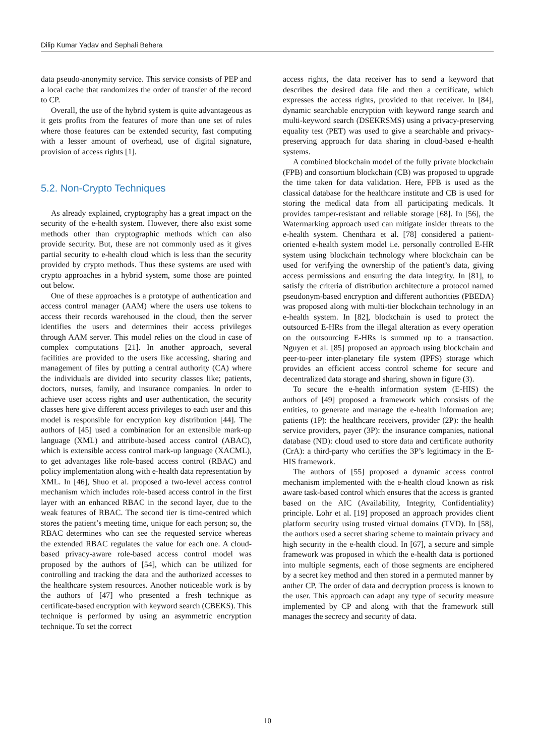Dilip Kumar Yadav and Sephali Behera
data pseudo-anonymity service. This service consists of PEP and a local cache that randomizes the order of transfer of the record to CP.
Overall, the use of the hybrid system is quite advantageous as it gets profits from the features of more than one set of rules where those features can be extended security, fast computing with a lesser amount of overhead, use of digital signature, provision of access rights [1].
5.2. Non-Crypto Techniques
As already explained, cryptography has a great impact on the security of the e-health system. However, there also exist some methods other than cryptographic methods which can also provide security. But, these are not commonly used as it gives partial security to e-health cloud which is less than the security provided by crypto methods. Thus these systems are used with crypto approaches in a hybrid system, some those are pointed out below.
One of these approaches is a prototype of authentication and access control manager (AAM) where the users use tokens to access their records warehoused in the cloud, then the server identifies the users and determines their access privileges through AAM server. This model relies on the cloud in case of complex computations [21]. In another approach, several facilities are provided to the users like accessing, sharing and management of files by putting a central authority (CA) where the individuals are divided into security classes like; patients, doctors, nurses, family, and insurance companies. In order to achieve user access rights and user authentication, the security classes here give different access privileges to each user and this model is responsible for encryption key distribution [44]. The authors of [45] used a combination for an extensible mark-up language (XML) and attribute-based access control (ABAC), which is extensible access control mark-up language (XACML), to get advantages like role-based access control (RBAC) and policy implementation along with e-health data representation by XML. In [46], Shuo et al. proposed a two-level access control mechanism which includes role-based access control in the first layer with an enhanced RBAC in the second layer, due to the weak features of RBAC. The second tier is time-centred which stores the patient’s meeting time, unique for each person; so, the RBAC determines who can see the requested service whereas the extended RBAC regulates the value for each one. A cloud-based privacy-aware role-based access control model was proposed by the authors of [54], which can be utilized for controlling and tracking the data and the authorized accesses to the healthcare system resources. Another noticeable work is by the authors of [47] who presented a fresh technique as certificate-based encryption with keyword search (CBEKS). This technique is performed by using an asymmetric encryption technique. To set the correct
access rights, the data receiver has to send a keyword that describes the desired data file and then a certificate, which expresses the access rights, provided to that receiver. In [84], dynamic searchable encryption with keyword range search and multi-keyword search (DSEKRSMS) using a privacy-preserving equality test (PET) was used to give a searchable and privacy-preserving approach for data sharing in cloud-based e-health systems.
A combined blockchain model of the fully private blockchain (FPB) and consortium blockchain (CB) was proposed to upgrade the time taken for data validation. Here, FPB is used as the classical database for the healthcare institute and CB is used for storing the medical data from all participating medicals. It provides tamper-resistant and reliable storage [68]. In [56], the Watermarking approach used can mitigate insider threats to the e-health system. Chenthara et al. [78] considered a patient-oriented e-health system model i.e. personally controlled E-HR system using blockchain technology where blockchain can be used for verifying the ownership of the patient’s data, giving access permissions and ensuring the data integrity. In [81], to satisfy the criteria of distribution architecture a protocol named pseudonym-based encryption and different authorities (PBEDA) was proposed along with multi-tier blockchain technology in an e-health system. In [82], blockchain is used to protect the outsourced E-HRs from the illegal alteration as every operation on the outsourcing E-HRs is summed up to a transaction. Nguyen et al. [85] proposed an approach using blockchain and peer-to-peer inter-planetary file system (IPFS) storage which provides an efficient access control scheme for secure and decentralized data storage and sharing, shown in figure (3).
To secure the e-health information system (E-HIS) the authors of [49] proposed a framework which consists of the entities, to generate and manage the e-health information are; patients (1P): the healthcare receivers, provider (2P): the health service providers, payer (3P): the insurance companies, national database (ND): cloud used to store data and certificate authority (CrA): a third-party who certifies the 3P’s legitimacy in the E-HIS framework.
The authors of [55] proposed a dynamic access control mechanism implemented with the e-health cloud known as risk aware task-based control which ensures that the access is granted based on the AIC (Availability, Integrity, Confidentiality) principle. Lohr et al. [19] proposed an approach provides client platform security using trusted virtual domains (TVD). In [58], the authors used a secret sharing scheme to maintain privacy and high security in the e-health cloud. In [67], a secure and simple framework was proposed in which the e-health data is portioned into multiple segments, each of those segments are enciphered by a secret key method and then stored in a permuted manner by anther CP. The order of data and decryption process is known to the user. This approach can adapt any type of security measure implemented by CP and along with that the framework still manages the secrecy and security of data.
10